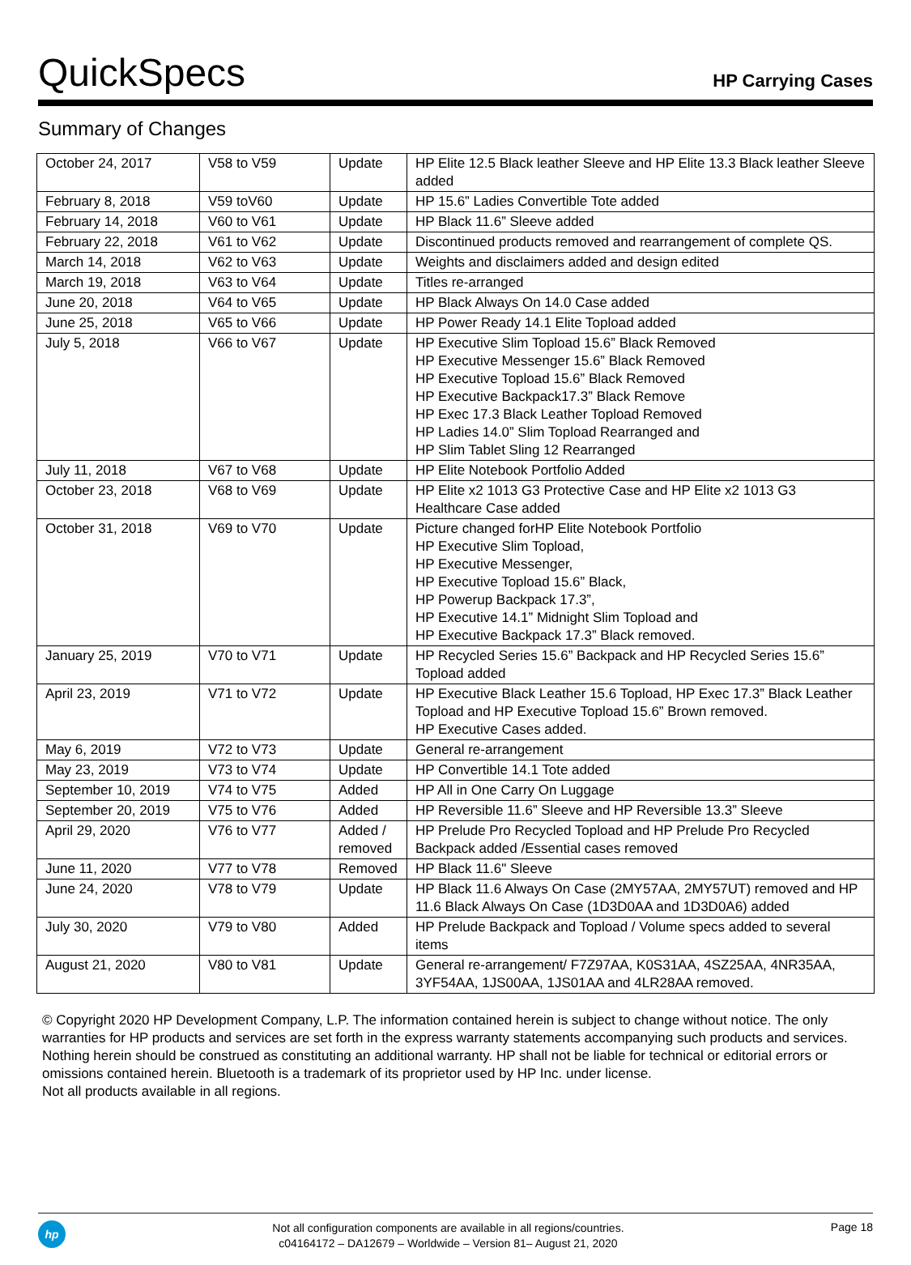QuickSpecs
HP Carrying Cases
Summary of Changes
| October 24, 2017 | V58 to V59 | Update | HP Elite 12.5 Black leather Sleeve and HP Elite 13.3 Black leather Sleeve added |
| February 8, 2018 | V59 toV60 | Update | HP 15.6” Ladies Convertible Tote added |
| February 14, 2018 | V60 to V61 | Update | HP Black 11.6” Sleeve added |
| February 22, 2018 | V61 to V62 | Update | Discontinued products removed and rearrangement of complete QS. |
| March 14, 2018 | V62 to V63 | Update | Weights and disclaimers added and design edited |
| March 19, 2018 | V63 to V64 | Update | Titles re-arranged |
| June 20, 2018 | V64 to V65 | Update | HP Black Always On 14.0 Case added |
| June 25, 2018 | V65 to V66 | Update | HP Power Ready 14.1 Elite Topload added |
| July 5, 2018 | V66 to V67 | Update | HP Executive Slim Topload 15.6” Black Removed HP Executive Messenger 15.6” Black Removed HP Executive Topload 15.6” Black Removed HP Executive Backpack17.3” Black Remove HP Exec 17.3 Black Leather Topload Removed HP Ladies 14.0” Slim Topload Rearranged and HP Slim Tablet Sling 12 Rearranged |
| July 11, 2018 | V67 to V68 | Update | HP Elite Notebook Portfolio Added |
| October 23, 2018 | V68 to V69 | Update | HP Elite x2 1013 G3 Protective Case and HP Elite x2 1013 G3 Healthcare Case added |
| October 31, 2018 | V69 to V70 | Update | Picture changed forHP Elite Notebook Portfolio HP Executive Slim Topload, HP Executive Messenger, HP Executive Topload 15.6” Black, HP Powerup Backpack 17.3”, HP Executive 14.1” Midnight Slim Topload and HP Executive Backpack 17.3” Black removed. |
| January 25, 2019 | V70 to V71 | Update | HP Recycled Series 15.6” Backpack and HP Recycled Series 15.6” Topload added |
| April 23, 2019 | V71 to V72 | Update | HP Executive Black Leather 15.6 Topload, HP Exec 17.3” Black Leather Topload and HP Executive Topload 15.6” Brown removed. HP Executive Cases added. |
| May 6, 2019 | V72 to V73 | Update | General re-arrangement |
| May 23, 2019 | V73 to V74 | Update | HP Convertible 14.1 Tote added |
| September 10, 2019 | V74 to V75 | Added | HP All in One Carry On Luggage |
| September 20, 2019 | V75 to V76 | Added | HP Reversible 11.6” Sleeve and HP Reversible 13.3” Sleeve |
| April 29, 2020 | V76 to V77 | Added / removed | HP Prelude Pro Recycled Topload and HP Prelude Pro Recycled Backpack added /Essential cases removed |
| June 11, 2020 | V77 to V78 | Removed | HP Black 11.6" Sleeve |
| June 24, 2020 | V78 to V79 | Update | HP Black 11.6 Always On Case (2MY57AA, 2MY57UT) removed and HP 11.6 Black Always On Case (1D3D0AA and 1D3D0A6) added |
| July 30, 2020 | V79 to V80 | Added | HP Prelude Backpack and Topload / Volume specs added to several items |
| August 21, 2020 | V80 to V81 | Update | General re-arrangement/ F7Z97AA, K0S31AA, 4SZ25AA, 4NR35AA, 3YF54AA, 1JS00AA, 1JS01AA and 4LR28AA removed. |
© Copyright 2020 HP Development Company, L.P. The information contained herein is subject to change without notice. The only warranties for HP products and services are set forth in the express warranty statements accompanying such products and services. Nothing herein should be construed as constituting an additional warranty. HP shall not be liable for technical or editorial errors or omissions contained herein. Bluetooth is a trademark of its proprietor used by HP Inc. under license.
Not all products available in all regions.
hp
Not all configuration components are available in all regions/countries.
c04164172 – DA12679 – Worldwide – Version 81– August 21, 2020
Page 18